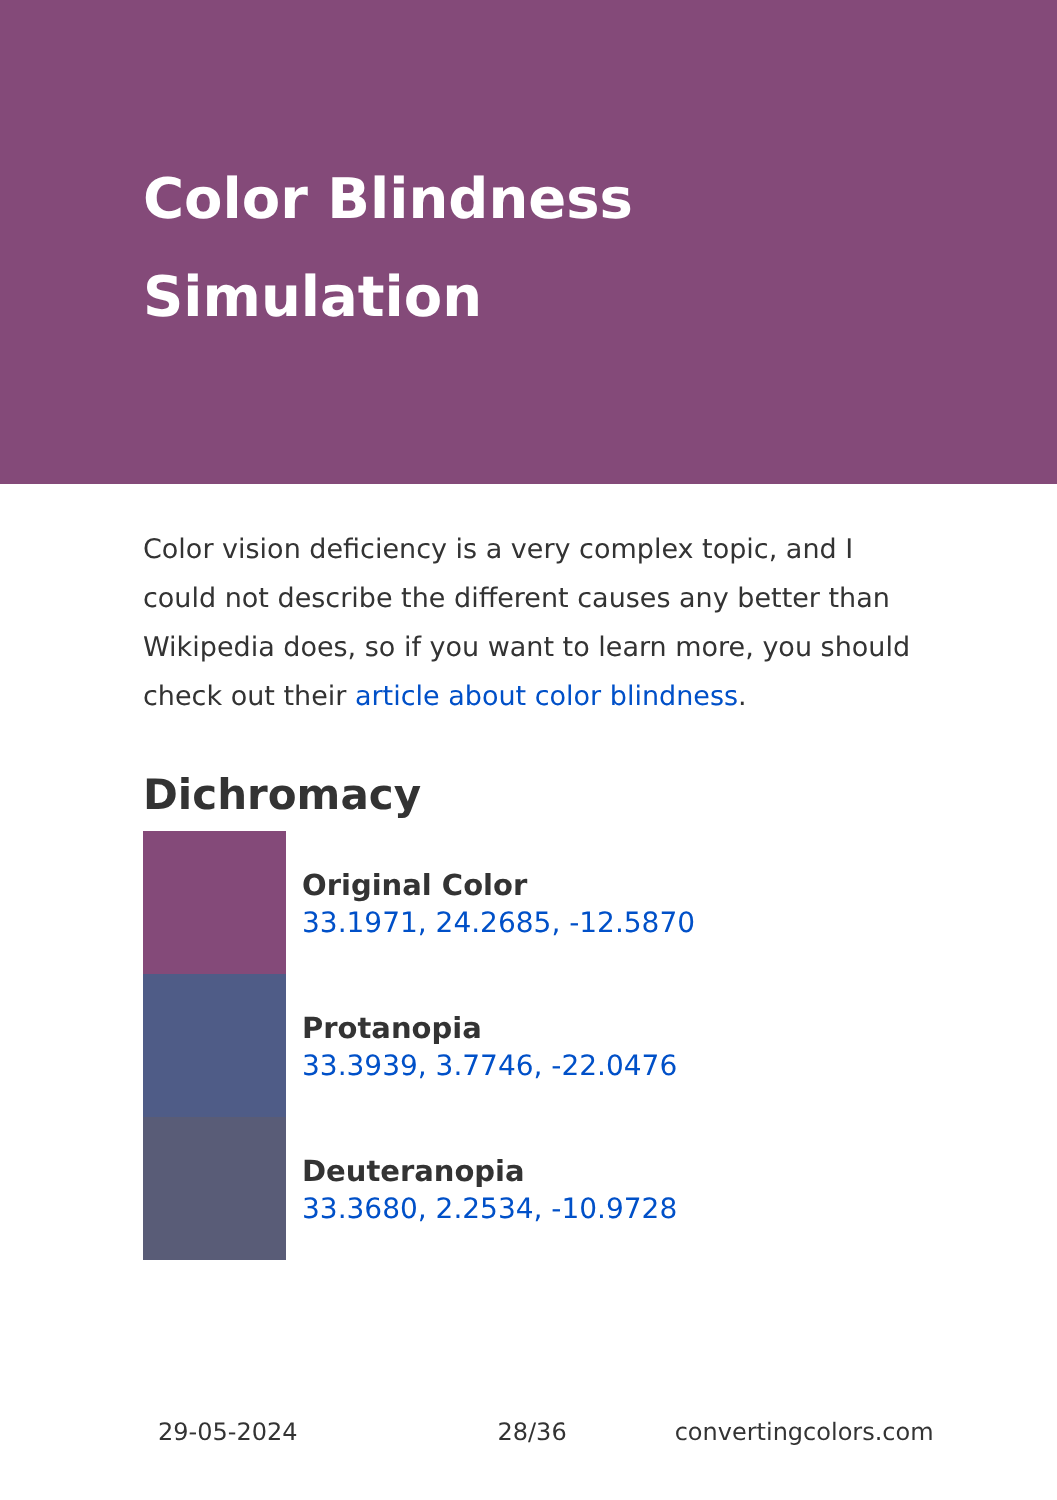Color Blindness Simulation
Color vision deficiency is a very complex topic, and I could not describe the different causes any better than Wikipedia does, so if you want to learn more, you should check out their article about color blindness.
Dichromacy
Original Color
33.1971, 24.2685, -12.5870
Protanopia
33.3939, 3.7746, -22.0476
Deuteranopia
33.3680, 2.2534, -10.9728
29-05-2024 28/36 convertingcolors.com